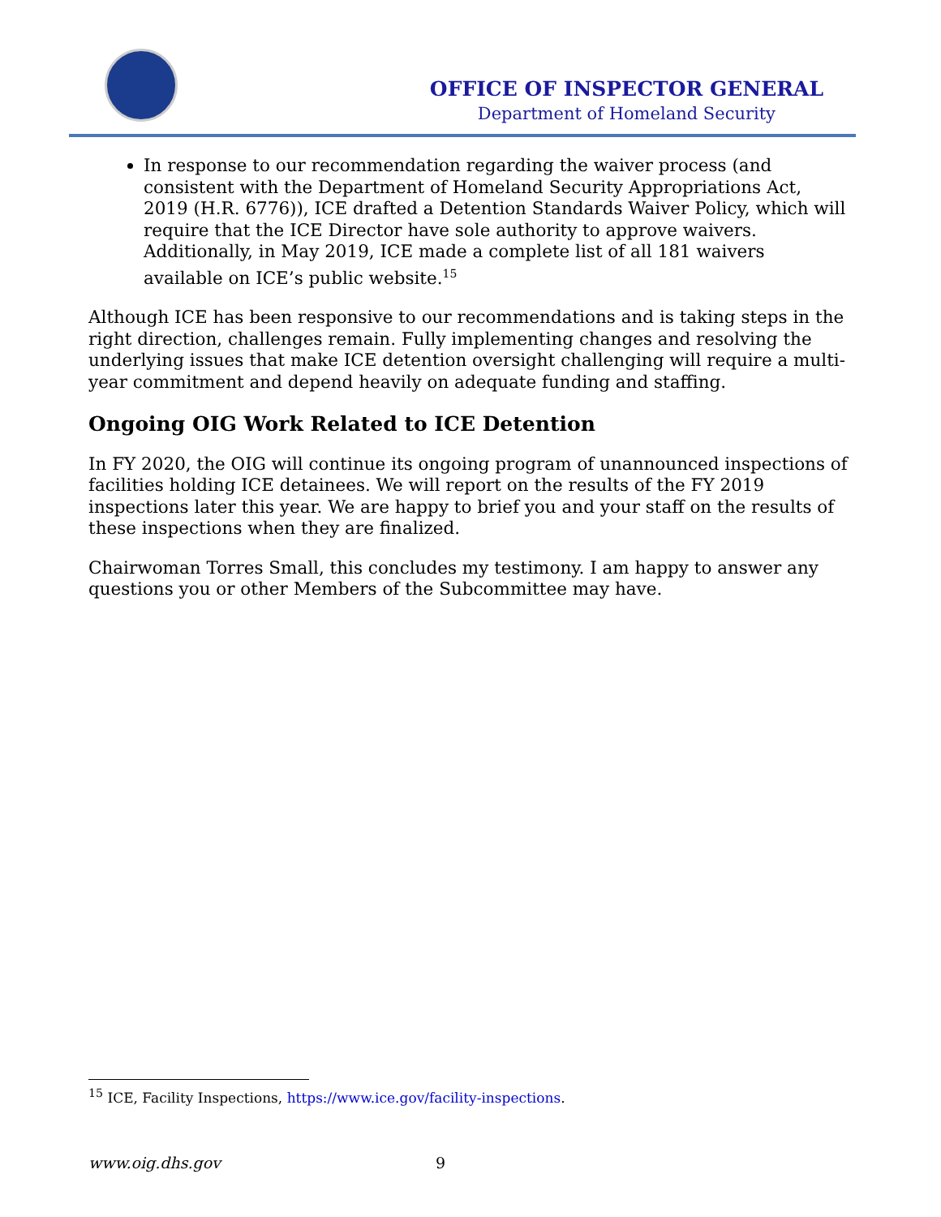OFFICE OF INSPECTOR GENERAL
Department of Homeland Security
In response to our recommendation regarding the waiver process (and consistent with the Department of Homeland Security Appropriations Act, 2019 (H.R. 6776)), ICE drafted a Detention Standards Waiver Policy, which will require that the ICE Director have sole authority to approve waivers. Additionally, in May 2019, ICE made a complete list of all 181 waivers available on ICE’s public website.<sup>15</sup>
Although ICE has been responsive to our recommendations and is taking steps in the right direction, challenges remain. Fully implementing changes and resolving the underlying issues that make ICE detention oversight challenging will require a multi-year commitment and depend heavily on adequate funding and staffing.
Ongoing OIG Work Related to ICE Detention
In FY 2020, the OIG will continue its ongoing program of unannounced inspections of facilities holding ICE detainees. We will report on the results of the FY 2019 inspections later this year. We are happy to brief you and your staff on the results of these inspections when they are finalized.
Chairwoman Torres Small, this concludes my testimony. I am happy to answer any questions you or other Members of the Subcommittee may have.
<sup>15</sup> ICE, Facility Inspections, https://www.ice.gov/facility-inspections.
www.oig.dhs.gov 9